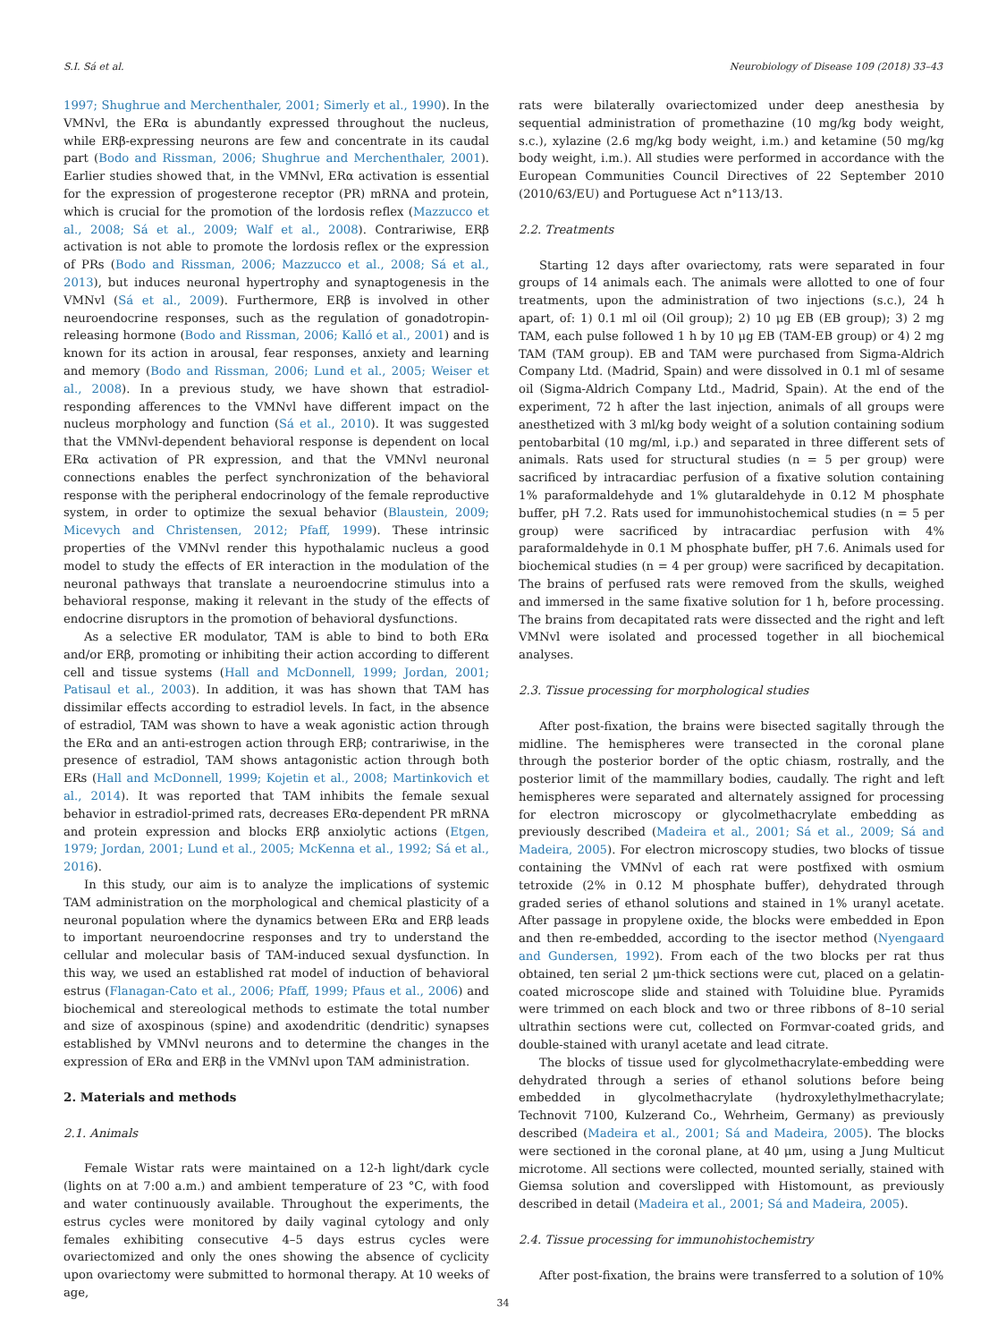S.I. Sá et al. Neurobiology of Disease 109 (2018) 33–43
1997; Shughrue and Merchenthaler, 2001; Simerly et al., 1990). In the VMNvl, the ERα is abundantly expressed throughout the nucleus, while ERβ-expressing neurons are few and concentrate in its caudal part (Bodo and Rissman, 2006; Shughrue and Merchenthaler, 2001). Earlier studies showed that, in the VMNvl, ERα activation is essential for the expression of progesterone receptor (PR) mRNA and protein, which is crucial for the promotion of the lordosis reflex (Mazzucco et al., 2008; Sá et al., 2009; Walf et al., 2008). Contrariwise, ERβ activation is not able to promote the lordosis reflex or the expression of PRs (Bodo and Rissman, 2006; Mazzucco et al., 2008; Sá et al., 2013), but induces neuronal hypertrophy and synaptogenesis in the VMNvl (Sá et al., 2009). Furthermore, ERβ is involved in other neuroendocrine responses, such as the regulation of gonadotropin-releasing hormone (Bodo and Rissman, 2006; Kalló et al., 2001) and is known for its action in arousal, fear responses, anxiety and learning and memory (Bodo and Rissman, 2006; Lund et al., 2005; Weiser et al., 2008). In a previous study, we have shown that estradiol-responding afferences to the VMNvl have different impact on the nucleus morphology and function (Sá et al., 2010). It was suggested that the VMNvl-dependent behavioral response is dependent on local ERα activation of PR expression, and that the VMNvl neuronal connections enables the perfect synchronization of the behavioral response with the peripheral endocrinology of the female reproductive system, in order to optimize the sexual behavior (Blaustein, 2009; Micevych and Christensen, 2012; Pfaff, 1999). These intrinsic properties of the VMNvl render this hypothalamic nucleus a good model to study the effects of ER interaction in the modulation of the neuronal pathways that translate a neuroendocrine stimulus into a behavioral response, making it relevant in the study of the effects of endocrine disruptors in the promotion of behavioral dysfunctions.
As a selective ER modulator, TAM is able to bind to both ERα and/or ERβ, promoting or inhibiting their action according to different cell and tissue systems (Hall and McDonnell, 1999; Jordan, 2001; Patisaul et al., 2003). In addition, it was has shown that TAM has dissimilar effects according to estradiol levels. In fact, in the absence of estradiol, TAM was shown to have a weak agonistic action through the ERα and an anti-estrogen action through ERβ; contrariwise, in the presence of estradiol, TAM shows antagonistic action through both ERs (Hall and McDonnell, 1999; Kojetin et al., 2008; Martinkovich et al., 2014). It was reported that TAM inhibits the female sexual behavior in estradiol-primed rats, decreases ERα-dependent PR mRNA and protein expression and blocks ERβ anxiolytic actions (Etgen, 1979; Jordan, 2001; Lund et al., 2005; McKenna et al., 1992; Sá et al., 2016).
In this study, our aim is to analyze the implications of systemic TAM administration on the morphological and chemical plasticity of a neuronal population where the dynamics between ERα and ERβ leads to important neuroendocrine responses and try to understand the cellular and molecular basis of TAM-induced sexual dysfunction. In this way, we used an established rat model of induction of behavioral estrus (Flanagan-Cato et al., 2006; Pfaff, 1999; Pfaus et al., 2006) and biochemical and stereological methods to estimate the total number and size of axospinous (spine) and axodendritic (dendritic) synapses established by VMNvl neurons and to determine the changes in the expression of ERα and ERβ in the VMNvl upon TAM administration.
2. Materials and methods
2.1. Animals
Female Wistar rats were maintained on a 12-h light/dark cycle (lights on at 7:00 a.m.) and ambient temperature of 23 °C, with food and water continuously available. Throughout the experiments, the estrus cycles were monitored by daily vaginal cytology and only females exhibiting consecutive 4–5 days estrus cycles were ovariectomized and only the ones showing the absence of cyclicity upon ovariectomy were submitted to hormonal therapy. At 10 weeks of age,
rats were bilaterally ovariectomized under deep anesthesia by sequential administration of promethazine (10 mg/kg body weight, s.c.), xylazine (2.6 mg/kg body weight, i.m.) and ketamine (50 mg/kg body weight, i.m.). All studies were performed in accordance with the European Communities Council Directives of 22 September 2010 (2010/63/EU) and Portuguese Act n°113/13.
2.2. Treatments
Starting 12 days after ovariectomy, rats were separated in four groups of 14 animals each. The animals were allotted to one of four treatments, upon the administration of two injections (s.c.), 24 h apart, of: 1) 0.1 ml oil (Oil group); 2) 10 μg EB (EB group); 3) 2 mg TAM, each pulse followed 1 h by 10 μg EB (TAM-EB group) or 4) 2 mg TAM (TAM group). EB and TAM were purchased from Sigma-Aldrich Company Ltd. (Madrid, Spain) and were dissolved in 0.1 ml of sesame oil (Sigma-Aldrich Company Ltd., Madrid, Spain). At the end of the experiment, 72 h after the last injection, animals of all groups were anesthetized with 3 ml/kg body weight of a solution containing sodium pentobarbital (10 mg/ml, i.p.) and separated in three different sets of animals. Rats used for structural studies (n = 5 per group) were sacrificed by intracardiac perfusion of a fixative solution containing 1% paraformaldehyde and 1% glutaraldehyde in 0.12 M phosphate buffer, pH 7.2. Rats used for immunohistochemical studies (n = 5 per group) were sacrificed by intracardiac perfusion with 4% paraformaldehyde in 0.1 M phosphate buffer, pH 7.6. Animals used for biochemical studies (n = 4 per group) were sacrificed by decapitation. The brains of perfused rats were removed from the skulls, weighed and immersed in the same fixative solution for 1 h, before processing. The brains from decapitated rats were dissected and the right and left VMNvl were isolated and processed together in all biochemical analyses.
2.3. Tissue processing for morphological studies
After post-fixation, the brains were bisected sagitally through the midline. The hemispheres were transected in the coronal plane through the posterior border of the optic chiasm, rostrally, and the posterior limit of the mammillary bodies, caudally. The right and left hemispheres were separated and alternately assigned for processing for electron microscopy or glycolmethacrylate embedding as previously described (Madeira et al., 2001; Sá et al., 2009; Sá and Madeira, 2005). For electron microscopy studies, two blocks of tissue containing the VMNvl of each rat were postfixed with osmium tetroxide (2% in 0.12 M phosphate buffer), dehydrated through graded series of ethanol solutions and stained in 1% uranyl acetate. After passage in propylene oxide, the blocks were embedded in Epon and then re-embedded, according to the isector method (Nyengaard and Gundersen, 1992). From each of the two blocks per rat thus obtained, ten serial 2 μm-thick sections were cut, placed on a gelatin-coated microscope slide and stained with Toluidine blue. Pyramids were trimmed on each block and two or three ribbons of 8–10 serial ultrathin sections were cut, collected on Formvar-coated grids, and double-stained with uranyl acetate and lead citrate.
The blocks of tissue used for glycolmethacrylate-embedding were dehydrated through a series of ethanol solutions before being embedded in glycolmethacrylate (hydroxylethylmethacrylate; Technovit 7100, Kulzerand Co., Wehrheim, Germany) as previously described (Madeira et al., 2001; Sá and Madeira, 2005). The blocks were sectioned in the coronal plane, at 40 μm, using a Jung Multicut microtome. All sections were collected, mounted serially, stained with Giemsa solution and coverslipped with Histomount, as previously described in detail (Madeira et al., 2001; Sá and Madeira, 2005).
2.4. Tissue processing for immunohistochemistry
After post-fixation, the brains were transferred to a solution of 10%
34